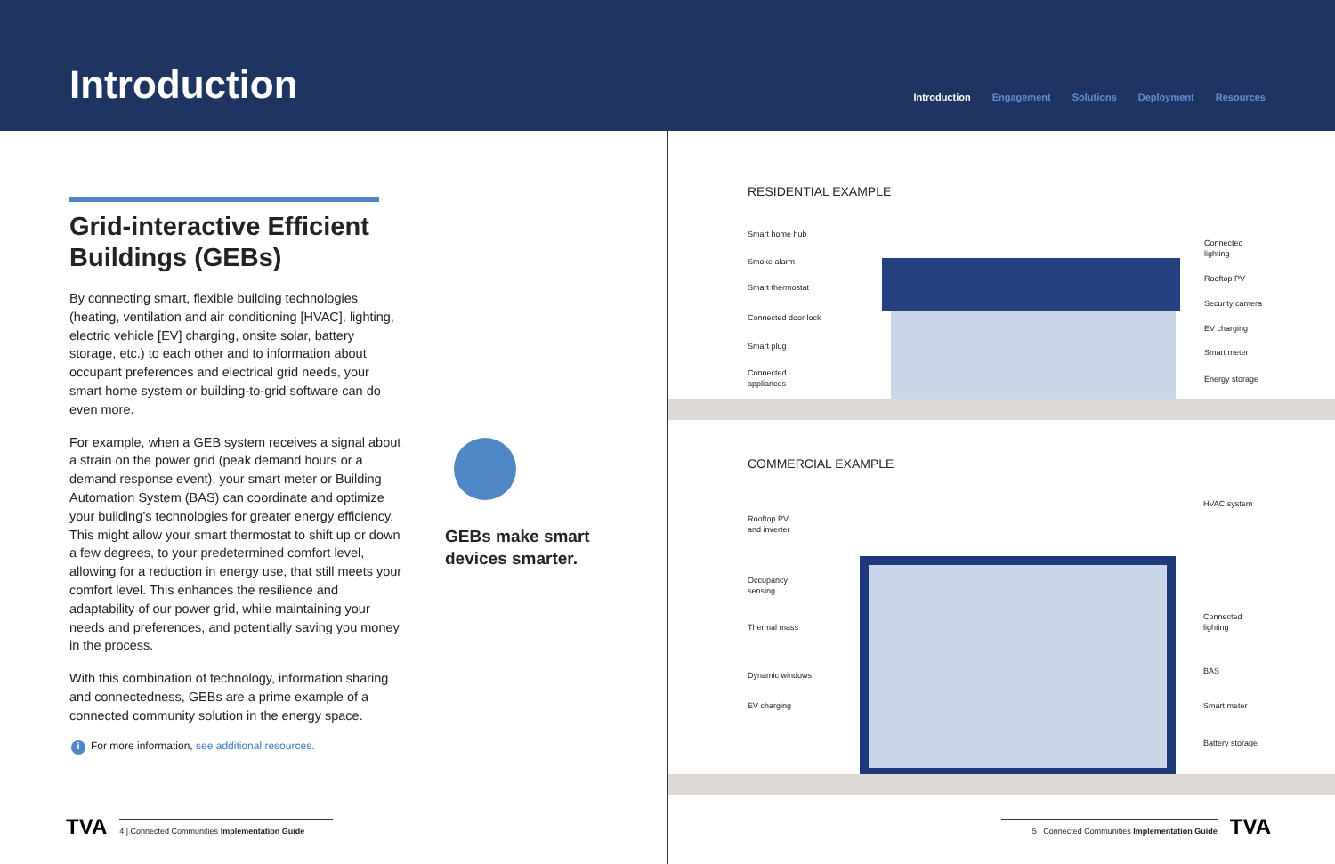Introduction
Grid-interactive Efficient
Buildings (GEBs)
By connecting smart, flexible building technologies (heating, ventilation and air conditioning [HVAC], lighting, electric vehicle [EV] charging, onsite solar, battery storage, etc.) to each other and to information about occupant preferences and electrical grid needs, your smart home system or building-to-grid software can do even more.
For example, when a GEB system receives a signal about a strain on the power grid (peak demand hours or a demand response event), your smart meter or Building Automation System (BAS) can coordinate and optimize your building’s technologies for greater energy efficiency. This might allow your smart thermostat to shift up or down a few degrees, to your predetermined comfort level, allowing for a reduction in energy use, that still meets your comfort level. This enhances the resilience and adaptability of our power grid, while maintaining your needs and preferences, and potentially saving you money in the process.
With this combination of technology, information sharing and connectedness, GEBs are a prime example of a connected community solution in the energy space.
i For more information, see additional resources.
GEBs make smart
devices smarter.
TVA 4 | Connected Communities Implementation Guide
Introduction Engagement Solutions Deployment Resources
RESIDENTIAL EXAMPLE
Smart home hub
Smoke alarm
Smart thermostat
Connected door lock
Smart plug
Connected
appliances
Connected
lighting
Rooftop PV
Security camera
EV charging
Smart meter
Energy storage
COMMERCIAL EXAMPLE
Rooftop PV
and inverter
Occupancy
sensing
Thermal mass
Dynamic windows
EV charging
HVAC system
Connected
lighting
BAS
Smart meter
Battery storage
5 | Connected Communities Implementation Guide TVA